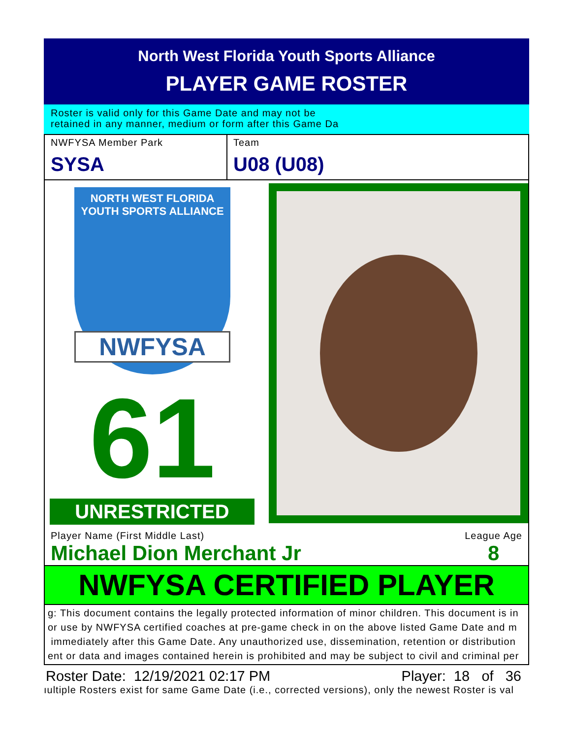North West Florida Youth Sports Alliance
PLAYER GAME ROSTER
Roster is valid only for this Game Date and may not be
retained in any manner, medium or form after this Game Da
NWFYSA Member Park
SYSA
Team
U08 (U08)
NORTH WEST FLORIDA
YOUTH SPORTS ALLIANCE
NWFYSA
61
UNRESTRICTED
Player Name (First Middle Last)
Michael Dion Merchant Jr
League Age
8
NWFYSA CERTIFIED PLAYER
g: This document contains the legally protected information of minor children. This document is in
or use by NWFYSA certified coaches at pre-game check in on the above listed Game Date and m
immediately after this Game Date. Any unauthorized use, dissemination, retention or distribution
ent or data and images contained herein is prohibited and may be subject to civil and criminal per
Roster Date: 12/19/2021 02:17 PM Player: 18 of 36
ıultiple Rosters exist for same Game Date (i.e., corrected versions), only the newest Roster is val